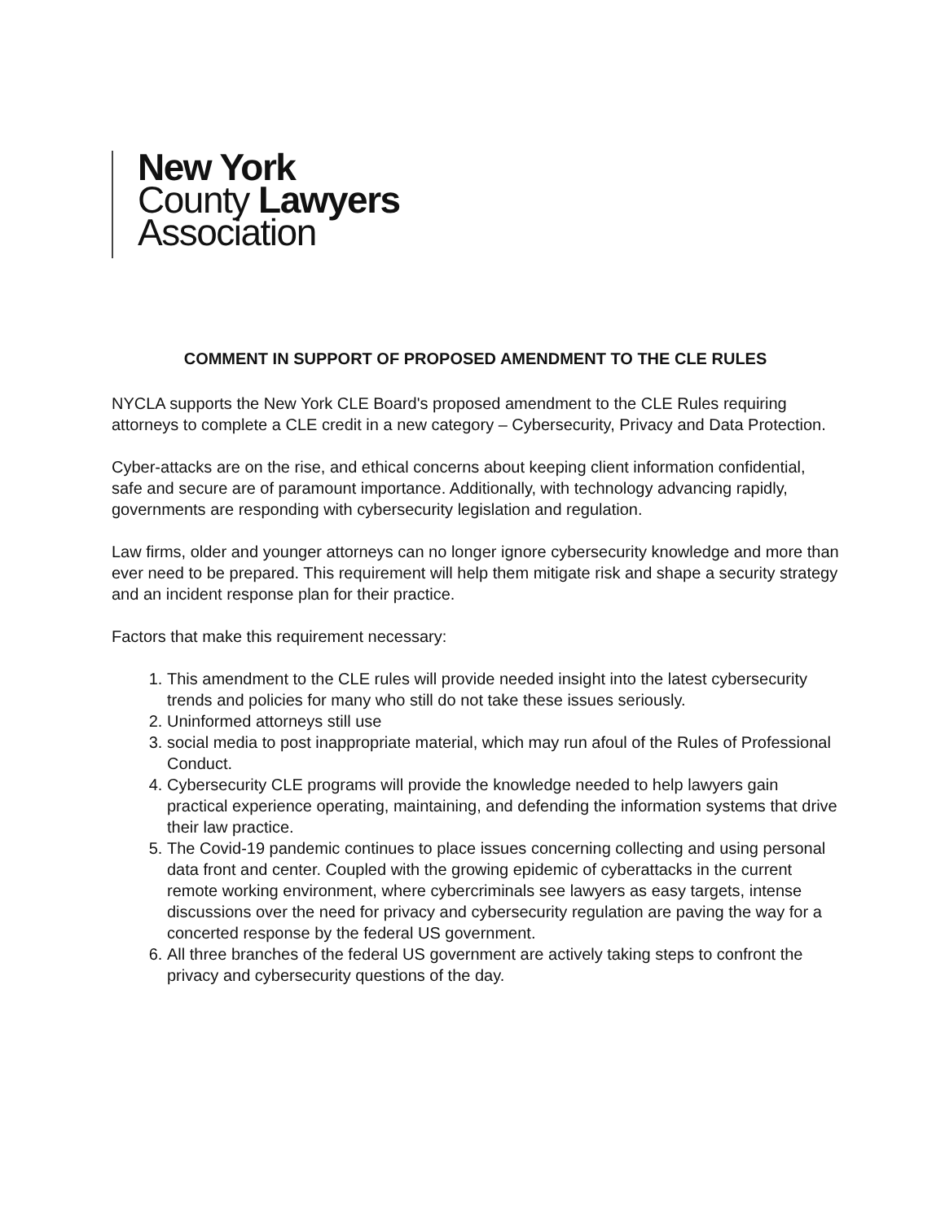New York
County Lawyers
Association
COMMENT IN SUPPORT OF PROPOSED AMENDMENT TO THE CLE RULES
NYCLA supports the New York CLE Board's proposed amendment to the CLE Rules requiring attorneys to complete a CLE credit in a new category – Cybersecurity, Privacy and Data Protection.
Cyber-attacks are on the rise, and ethical concerns about keeping client information confidential, safe and secure are of paramount importance. Additionally, with technology advancing rapidly, governments are responding with cybersecurity legislation and regulation.
Law firms, older and younger attorneys can no longer ignore cybersecurity knowledge and more than ever need to be prepared. This requirement will help them mitigate risk and shape a security strategy and an incident response plan for their practice.
Factors that make this requirement necessary:
1. This amendment to the CLE rules will provide needed insight into the latest cybersecurity trends and policies for many who still do not take these issues seriously.
2. Uninformed attorneys still use
3. social media to post inappropriate material, which may run afoul of the Rules of Professional Conduct.
4. Cybersecurity CLE programs will provide the knowledge needed to help lawyers gain practical experience operating, maintaining, and defending the information systems that drive their law practice.
5. The Covid-19 pandemic continues to place issues concerning collecting and using personal data front and center. Coupled with the growing epidemic of cyberattacks in the current remote working environment, where cybercriminals see lawyers as easy targets, intense discussions over the need for privacy and cybersecurity regulation are paving the way for a concerted response by the federal US government.
6. All three branches of the federal US government are actively taking steps to confront the privacy and cybersecurity questions of the day.